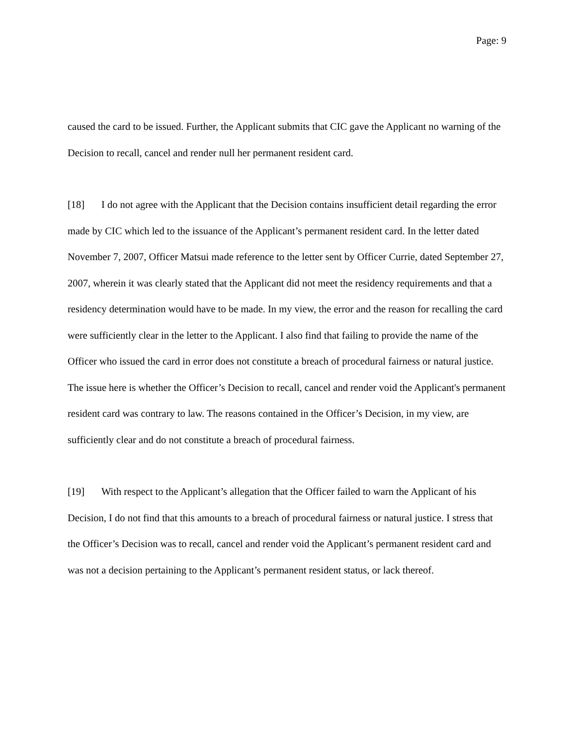Page: 9
caused the card to be issued. Further, the Applicant submits that CIC gave the Applicant no warning of the Decision to recall, cancel and render null her permanent resident card.
[18] I do not agree with the Applicant that the Decision contains insufficient detail regarding the error made by CIC which led to the issuance of the Applicant’s permanent resident card. In the letter dated November 7, 2007, Officer Matsui made reference to the letter sent by Officer Currie, dated September 27, 2007, wherein it was clearly stated that the Applicant did not meet the residency requirements and that a residency determination would have to be made. In my view, the error and the reason for recalling the card were sufficiently clear in the letter to the Applicant. I also find that failing to provide the name of the Officer who issued the card in error does not constitute a breach of procedural fairness or natural justice. The issue here is whether the Officer’s Decision to recall, cancel and render void the Applicant's permanent resident card was contrary to law. The reasons contained in the Officer’s Decision, in my view, are sufficiently clear and do not constitute a breach of procedural fairness.
[19] With respect to the Applicant’s allegation that the Officer failed to warn the Applicant of his Decision, I do not find that this amounts to a breach of procedural fairness or natural justice. I stress that the Officer’s Decision was to recall, cancel and render void the Applicant’s permanent resident card and was not a decision pertaining to the Applicant’s permanent resident status, or lack thereof.